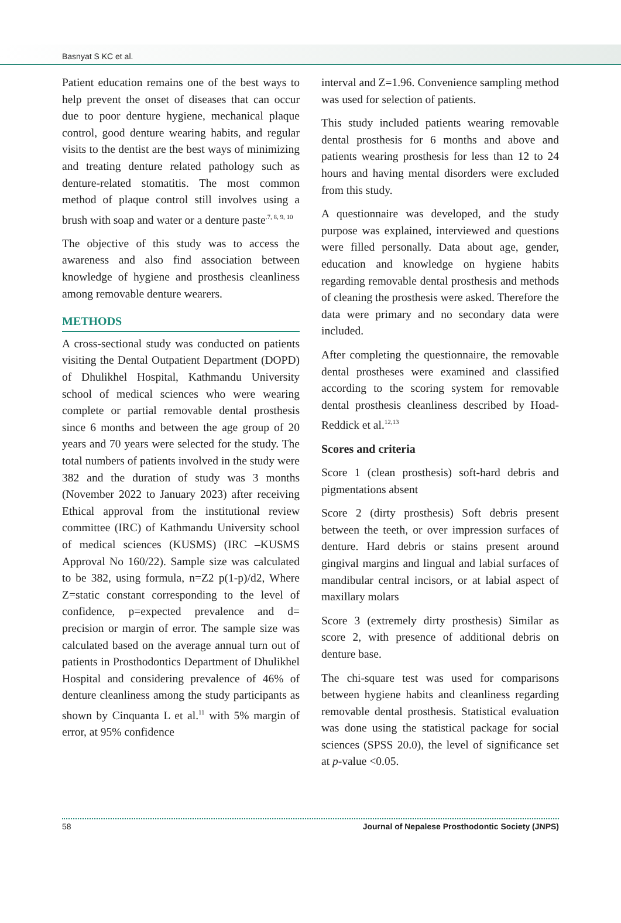Basnyat S KC et al.
Patient education remains one of the best ways to help prevent the onset of diseases that can occur due to poor denture hygiene, mechanical plaque control, good denture wearing habits, and regular visits to the dentist are the best ways of minimizing and treating denture related pathology such as denture-related stomatitis. The most common method of plaque control still involves using a brush with soap and water or a denture paste<sup>.7, 8, 9, 10</sup>
The objective of this study was to access the awareness and also find association between knowledge of hygiene and prosthesis cleanliness among removable denture wearers.
METHODS
A cross-sectional study was conducted on patients visiting the Dental Outpatient Department (DOPD) of Dhulikhel Hospital, Kathmandu University school of medical sciences who were wearing complete or partial removable dental prosthesis since 6 months and between the age group of 20 years and 70 years were selected for the study. The total numbers of patients involved in the study were 382 and the duration of study was 3 months (November 2022 to January 2023) after receiving Ethical approval from the institutional review committee (IRC) of Kathmandu University school of medical sciences (KUSMS) (IRC –KUSMS Approval No 160/22). Sample size was calculated to be 382, using formula, n=Z2 p(1-p)/d2, Where Z=static constant corresponding to the level of confidence, p=expected prevalence and d= precision or margin of error. The sample size was calculated based on the average annual turn out of patients in Prosthodontics Department of Dhulikhel Hospital and considering prevalence of 46% of denture cleanliness among the study participants as shown by Cinquanta L et al.<sup>11</sup> with 5% margin of error, at 95% confidence
interval and Z=1.96. Convenience sampling method was used for selection of patients.
This study included patients wearing removable dental prosthesis for 6 months and above and patients wearing prosthesis for less than 12 to 24 hours and having mental disorders were excluded from this study.
A questionnaire was developed, and the study purpose was explained, interviewed and questions were filled personally. Data about age, gender, education and knowledge on hygiene habits regarding removable dental prosthesis and methods of cleaning the prosthesis were asked. Therefore the data were primary and no secondary data were included.
After completing the questionnaire, the removable dental prostheses were examined and classified according to the scoring system for removable dental prosthesis cleanliness described by Hoad-Reddick et al.<sup>12,13</sup>
Scores and criteria
Score 1 (clean prosthesis) soft-hard debris and pigmentations absent
Score 2 (dirty prosthesis) Soft debris present between the teeth, or over impression surfaces of denture. Hard debris or stains present around gingival margins and lingual and labial surfaces of mandibular central incisors, or at labial aspect of maxillary molars
Score 3 (extremely dirty prosthesis) Similar as score 2, with presence of additional debris on denture base.
The chi-square test was used for comparisons between hygiene habits and cleanliness regarding removable dental prosthesis. Statistical evaluation was done using the statistical package for social sciences (SPSS 20.0), the level of significance set at p-value <0.05.
58 Journal of Nepalese Prosthodontic Society (JNPS)